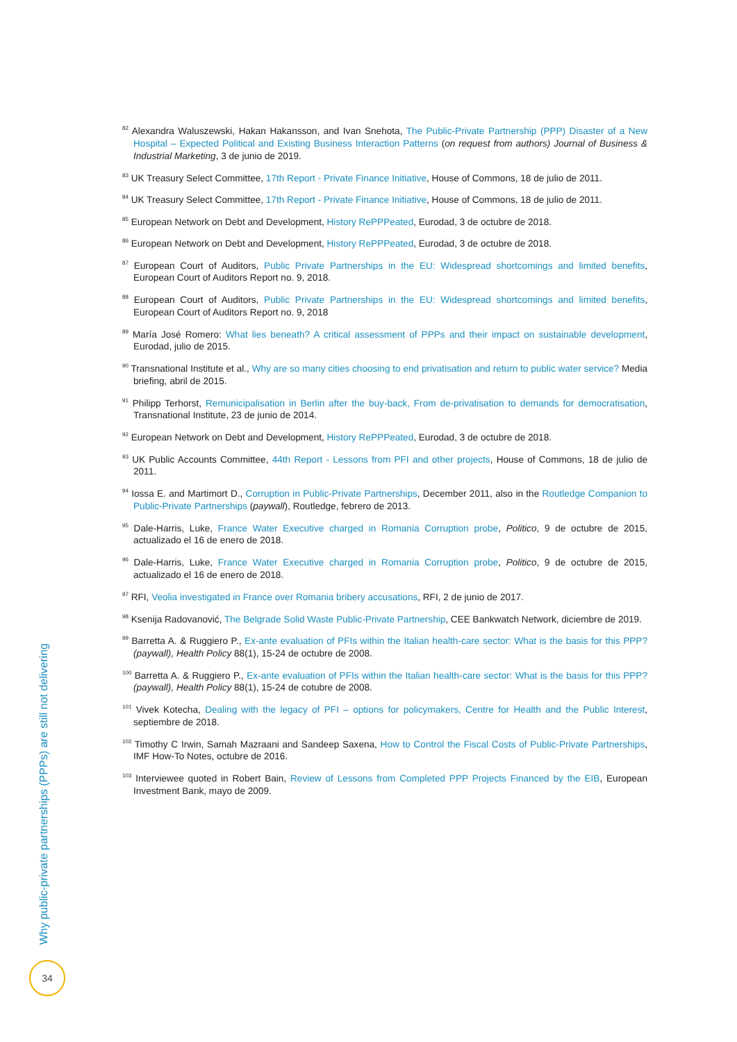<sup>82</sup> Alexandra Waluszewski, Hakan Hakansson, and Ivan Snehota, The Public-Private Partnership (PPP) Disaster of a New Hospital – Expected Political and Existing Business Interaction Patterns (on request from authors) Journal of Business & Industrial Marketing, 3 de junio de 2019.
<sup>83</sup> UK Treasury Select Committee, 17th Report - Private Finance Initiative, House of Commons, 18 de julio de 2011.
<sup>84</sup> UK Treasury Select Committee, 17th Report - Private Finance Initiative, House of Commons, 18 de julio de 2011.
<sup>85</sup> European Network on Debt and Development, History RePPPeated, Eurodad, 3 de octubre de 2018.
<sup>86</sup> European Network on Debt and Development, History RePPPeated, Eurodad, 3 de octubre de 2018.
<sup>87</sup> European Court of Auditors, Public Private Partnerships in the EU: Widespread shortcomings and limited benefits, European Court of Auditors Report no. 9, 2018.
<sup>88</sup> European Court of Auditors, Public Private Partnerships in the EU: Widespread shortcomings and limited benefits, European Court of Auditors Report no. 9, 2018
<sup>89</sup> María José Romero: What lies beneath? A critical assessment of PPPs and their impact on sustainable development, Eurodad, julio de 2015.
<sup>90</sup> Transnational Institute et al., Why are so many cities choosing to end privatisation and return to public water service? Media briefing, abril de 2015.
<sup>91</sup> Philipp Terhorst, Remunicipalisation in Berlin after the buy-back, From de-privatisation to demands for democratisation, Transnational Institute, 23 de junio de 2014.
<sup>92</sup> European Network on Debt and Development, History RePPPeated, Eurodad, 3 de octubre de 2018.
<sup>93</sup> UK Public Accounts Committee, 44th Report - Lessons from PFI and other projects, House of Commons, 18 de julio de 2011.
<sup>94</sup> Iossa E. and Martimort D., Corruption in Public-Private Partnerships, December 2011, also in the Routledge Companion to Public-Private Partnerships (paywall), Routledge, febrero de 2013.
<sup>95</sup> Dale-Harris, Luke, France Water Executive charged in Romania Corruption probe, Politico, 9 de octubre de 2015, actualizado el 16 de enero de 2018.
<sup>96</sup> Dale-Harris, Luke, France Water Executive charged in Romania Corruption probe, Politico, 9 de octubre de 2015, actualizado el 16 de enero de 2018.
<sup>97</sup> RFI, Veolia investigated in France over Romania bribery accusations, RFI, 2 de junio de 2017.
<sup>98</sup> Ksenija Radovanović, The Belgrade Solid Waste Public-Private Partnership, CEE Bankwatch Network, diciembre de 2019.
<sup>99</sup> Barretta A. & Ruggiero P., Ex-ante evaluation of PFIs within the Italian health-care sector: What is the basis for this PPP? (paywall), Health Policy 88(1), 15-24 de octubre de 2008.
<sup>100</sup> Barretta A. & Ruggiero P., Ex-ante evaluation of PFIs within the Italian health-care sector: What is the basis for this PPP? (paywall), Health Policy 88(1), 15-24 de cotubre de 2008.
<sup>101</sup> Vivek Kotecha, Dealing with the legacy of PFI – options for policymakers, Centre for Health and the Public Interest, septiembre de 2018.
<sup>102</sup> Timothy C Irwin, Samah Mazraani and Sandeep Saxena, How to Control the Fiscal Costs of Public-Private Partnerships, IMF How-To Notes, octubre de 2016.
<sup>103</sup> Interviewee quoted in Robert Bain, Review of Lessons from Completed PPP Projects Financed by the EIB, European Investment Bank, mayo de 2009.
Why public-private partnerships (PPPs) are still not delivering
34